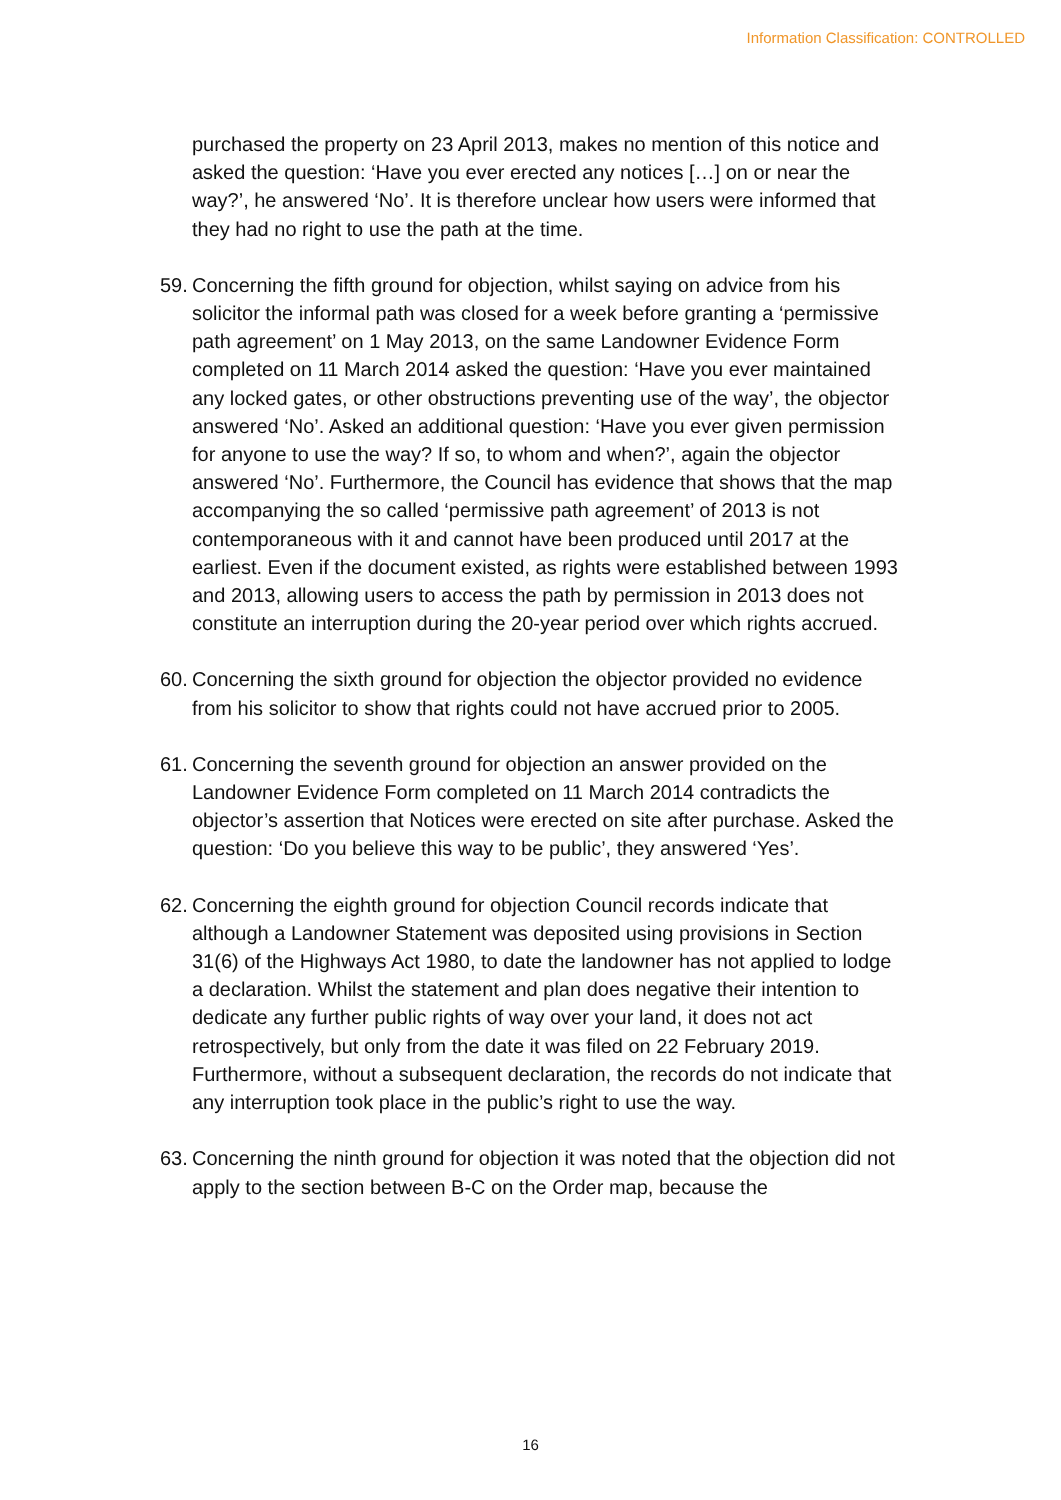Information Classification: CONTROLLED
purchased the property on 23 April 2013, makes no mention of this notice and asked the question: ‘Have you ever erected any notices […] on or near the way?’, he answered ‘No’. It is therefore unclear how users were informed that they had no right to use the path at the time.
59. Concerning the fifth ground for objection, whilst saying on advice from his solicitor the informal path was closed for a week before granting a ‘permissive path agreement’ on 1 May 2013, on the same Landowner Evidence Form completed on 11 March 2014 asked the question: ‘Have you ever maintained any locked gates, or other obstructions preventing use of the way’, the objector answered ‘No’. Asked an additional question: ‘Have you ever given permission for anyone to use the way? If so, to whom and when?’, again the objector answered ‘No’. Furthermore, the Council has evidence that shows that the map accompanying the so called ‘permissive path agreement’ of 2013 is not contemporaneous with it and cannot have been produced until 2017 at the earliest. Even if the document existed, as rights were established between 1993 and 2013, allowing users to access the path by permission in 2013 does not constitute an interruption during the 20-year period over which rights accrued.
60. Concerning the sixth ground for objection the objector provided no evidence from his solicitor to show that rights could not have accrued prior to 2005.
61. Concerning the seventh ground for objection an answer provided on the Landowner Evidence Form completed on 11 March 2014 contradicts the objector’s assertion that Notices were erected on site after purchase. Asked the question: ‘Do you believe this way to be public’, they answered ‘Yes’.
62. Concerning the eighth ground for objection Council records indicate that although a Landowner Statement was deposited using provisions in Section 31(6) of the Highways Act 1980, to date the landowner has not applied to lodge a declaration. Whilst the statement and plan does negative their intention to dedicate any further public rights of way over your land, it does not act retrospectively, but only from the date it was filed on 22 February 2019. Furthermore, without a subsequent declaration, the records do not indicate that any interruption took place in the public’s right to use the way.
63. Concerning the ninth ground for objection it was noted that the objection did not apply to the section between B-C on the Order map, because the
16